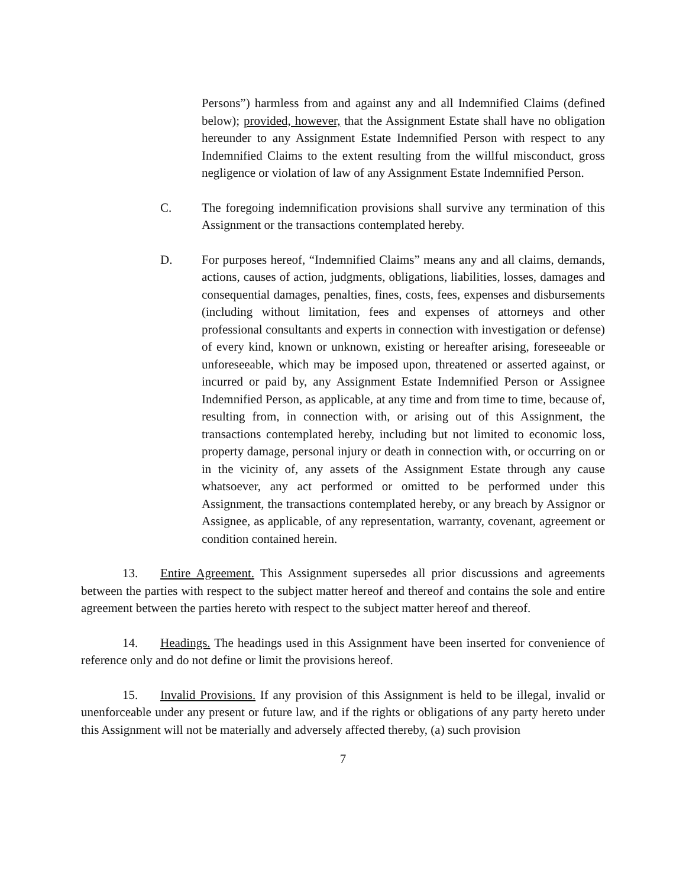Persons”) harmless from and against any and all Indemnified Claims (defined below); provided, however, that the Assignment Estate shall have no obligation hereunder to any Assignment Estate Indemnified Person with respect to any Indemnified Claims to the extent resulting from the willful misconduct, gross negligence or violation of law of any Assignment Estate Indemnified Person.
C. The foregoing indemnification provisions shall survive any termination of this Assignment or the transactions contemplated hereby.
D. For purposes hereof, “Indemnified Claims” means any and all claims, demands, actions, causes of action, judgments, obligations, liabilities, losses, damages and consequential damages, penalties, fines, costs, fees, expenses and disbursements (including without limitation, fees and expenses of attorneys and other professional consultants and experts in connection with investigation or defense) of every kind, known or unknown, existing or hereafter arising, foreseeable or unforeseeable, which may be imposed upon, threatened or asserted against, or incurred or paid by, any Assignment Estate Indemnified Person or Assignee Indemnified Person, as applicable, at any time and from time to time, because of, resulting from, in connection with, or arising out of this Assignment, the transactions contemplated hereby, including but not limited to economic loss, property damage, personal injury or death in connection with, or occurring on or in the vicinity of, any assets of the Assignment Estate through any cause whatsoever, any act performed or omitted to be performed under this Assignment, the transactions contemplated hereby, or any breach by Assignor or Assignee, as applicable, of any representation, warranty, covenant, agreement or condition contained herein.
13. Entire Agreement. This Assignment supersedes all prior discussions and agreements between the parties with respect to the subject matter hereof and thereof and contains the sole and entire agreement between the parties hereto with respect to the subject matter hereof and thereof.
14. Headings. The headings used in this Assignment have been inserted for convenience of reference only and do not define or limit the provisions hereof.
15. Invalid Provisions. If any provision of this Assignment is held to be illegal, invalid or unenforceable under any present or future law, and if the rights or obligations of any party hereto under this Assignment will not be materially and adversely affected thereby, (a) such provision
7